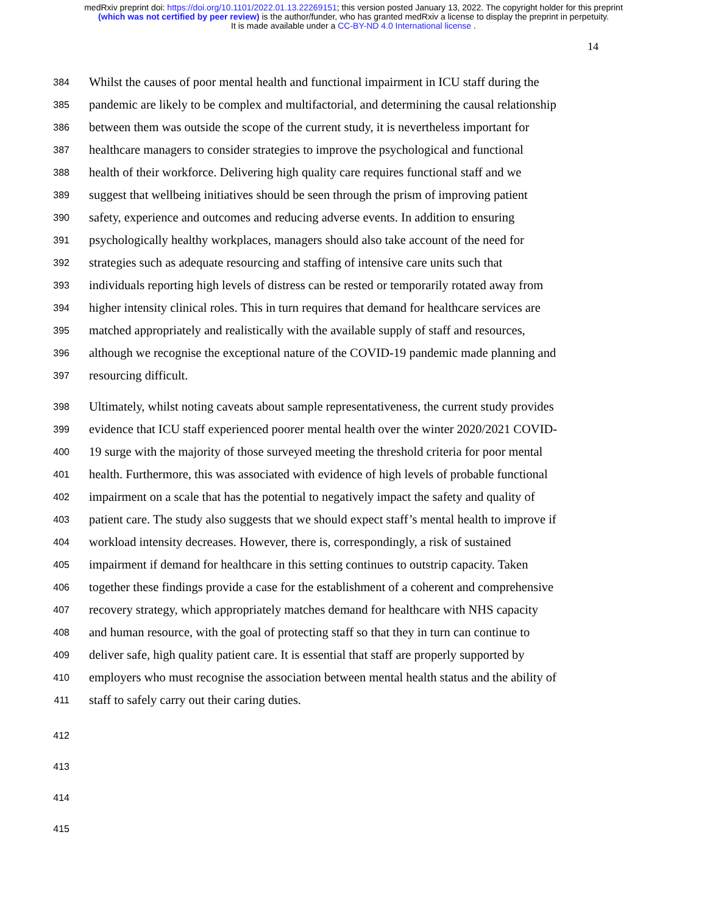medRxiv preprint doi: https://doi.org/10.1101/2022.01.13.22269151; this version posted January 13, 2022. The copyright holder for this preprint
(which was not certified by peer review) is the author/funder, who has granted medRxiv a license to display the preprint in perpetuity.
It is made available under a CC-BY-ND 4.0 International license .
14
384 Whilst the causes of poor mental health and functional impairment in ICU staff during the
385 pandemic are likely to be complex and multifactorial, and determining the causal relationship
386 between them was outside the scope of the current study, it is nevertheless important for
387 healthcare managers to consider strategies to improve the psychological and functional
388 health of their workforce. Delivering high quality care requires functional staff and we
389 suggest that wellbeing initiatives should be seen through the prism of improving patient
390 safety, experience and outcomes and reducing adverse events. In addition to ensuring
391 psychologically healthy workplaces, managers should also take account of the need for
392 strategies such as adequate resourcing and staffing of intensive care units such that
393 individuals reporting high levels of distress can be rested or temporarily rotated away from
394 higher intensity clinical roles. This in turn requires that demand for healthcare services are
395 matched appropriately and realistically with the available supply of staff and resources,
396 although we recognise the exceptional nature of the COVID-19 pandemic made planning and
397 resourcing difficult.
398 Ultimately, whilst noting caveats about sample representativeness, the current study provides
399 evidence that ICU staff experienced poorer mental health over the winter 2020/2021 COVID-
400 19 surge with the majority of those surveyed meeting the threshold criteria for poor mental
401 health. Furthermore, this was associated with evidence of high levels of probable functional
402 impairment on a scale that has the potential to negatively impact the safety and quality of
403 patient care. The study also suggests that we should expect staff’s mental health to improve if
404 workload intensity decreases. However, there is, correspondingly, a risk of sustained
405 impairment if demand for healthcare in this setting continues to outstrip capacity. Taken
406 together these findings provide a case for the establishment of a coherent and comprehensive
407 recovery strategy, which appropriately matches demand for healthcare with NHS capacity
408 and human resource, with the goal of protecting staff so that they in turn can continue to
409 deliver safe, high quality patient care. It is essential that staff are properly supported by
410 employers who must recognise the association between mental health status and the ability of
411 staff to safely carry out their caring duties.
412
413
414
415